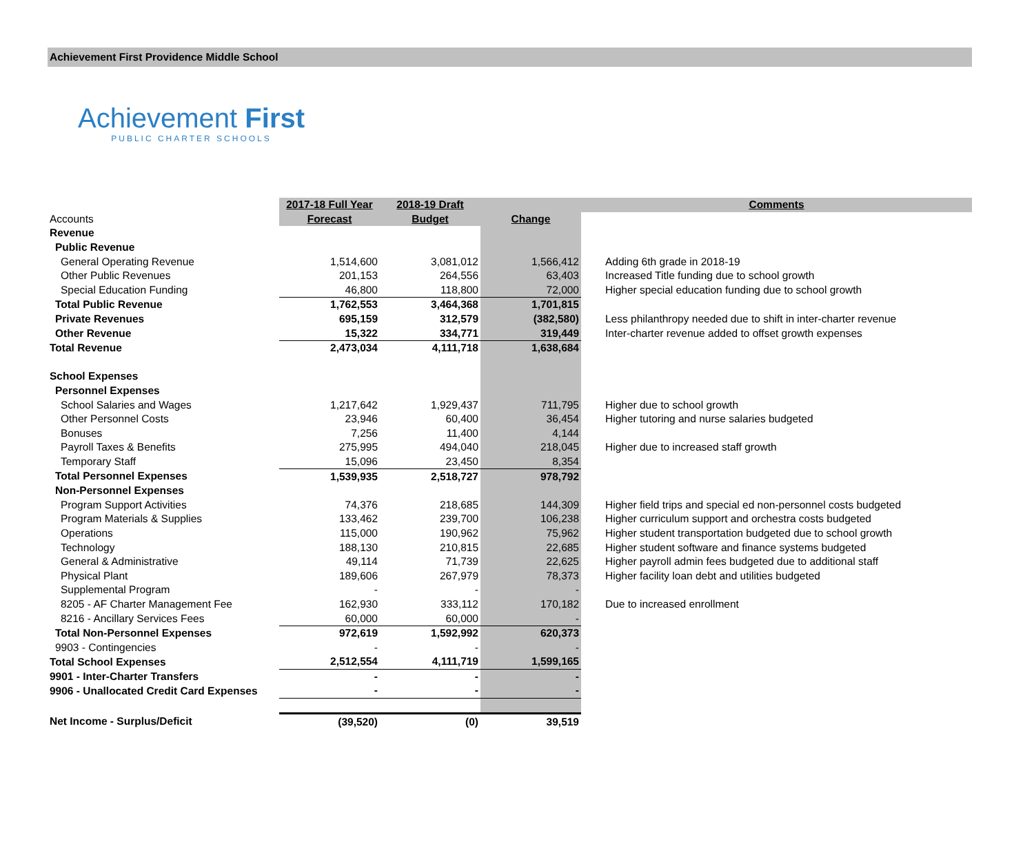Achievement First Providence Middle School
Achievement First
PUBLIC CHARTER SCHOOLS
| | 2017-18 Full Year | 2018-19 Draft | | Comments |
| --- | --- | --- | --- | --- |
| Accounts | Forecast | Budget | Change | |
| Revenue | | | | |
| Public Revenue | | | | |
| General Operating Revenue | 1,514,600 | 3,081,012 | 1,566,412 | Adding 6th grade in 2018-19 |
| Other Public Revenues | 201,153 | 264,556 | 63,403 | Increased Title funding due to school growth |
| Special Education Funding | 46,800 | 118,800 | 72,000 | Higher special education funding due to school growth |
| Total Public Revenue | 1,762,553 | 3,464,368 | 1,701,815 | |
| Private Revenues | 695,159 | 312,579 | (382,580) | Less philanthropy needed due to shift in inter-charter revenue |
| Other Revenue | 15,322 | 334,771 | 319,449 | Inter-charter revenue added to offset growth expenses |
| Total Revenue | 2,473,034 | 4,111,718 | 1,638,684 | |
| School Expenses | | | | |
| Personnel Expenses | | | | |
| School Salaries and Wages | 1,217,642 | 1,929,437 | 711,795 | Higher due to school growth |
| Other Personnel Costs | 23,946 | 60,400 | 36,454 | Higher tutoring and nurse salaries budgeted |
| Bonuses | 7,256 | 11,400 | 4,144 | |
| Payroll Taxes & Benefits | 275,995 | 494,040 | 218,045 | Higher due to increased staff growth |
| Temporary Staff | 15,096 | 23,450 | 8,354 | |
| Total Personnel Expenses | 1,539,935 | 2,518,727 | 978,792 | |
| Non-Personnel Expenses | | | | |
| Program Support Activities | 74,376 | 218,685 | 144,309 | Higher field trips and special ed non-personnel costs budgeted |
| Program Materials & Supplies | 133,462 | 239,700 | 106,238 | Higher curriculum support and orchestra costs budgeted |
| Operations | 115,000 | 190,962 | 75,962 | Higher student transportation budgeted due to school growth |
| Technology | 188,130 | 210,815 | 22,685 | Higher student software and finance systems budgeted |
| General & Administrative | 49,114 | 71,739 | 22,625 | Higher payroll admin fees budgeted due to additional staff |
| Physical Plant | 189,606 | 267,979 | 78,373 | Higher facility loan debt and utilities budgeted |
| Supplemental Program | - | - | - | |
| 8205 - AF Charter Management Fee | 162,930 | 333,112 | 170,182 | Due to increased enrollment |
| 8216 - Ancillary Services Fees | 60,000 | 60,000 | - | |
| Total Non-Personnel Expenses | 972,619 | 1,592,992 | 620,373 | |
| 9903 - Contingencies | - | - | - | |
| Total School Expenses | 2,512,554 | 4,111,719 | 1,599,165 | |
| 9901 - Inter-Charter Transfers | - | - | - | |
| 9906 - Unallocated Credit Card Expenses | - | - | - | |
| Net Income - Surplus/Deficit | (39,520) | (0) | 39,519 | |